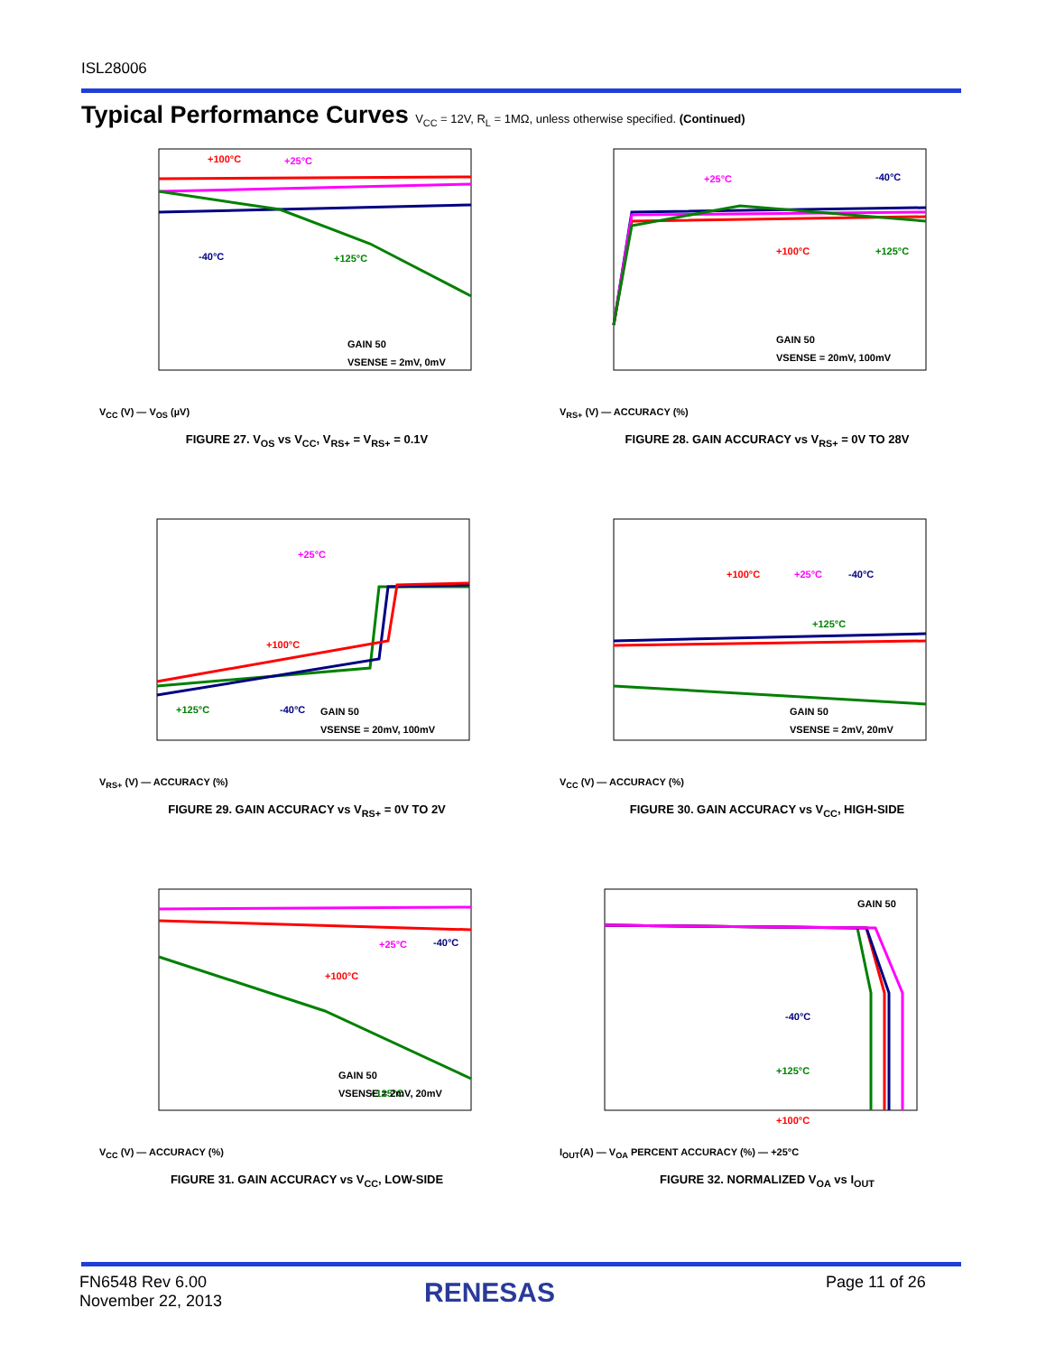ISL28006
Typical Performance Curves V<sub>CC</sub> = 12V, R<sub>L</sub> = 1MΩ, unless otherwise specified. (Continued)
+100°C
+25°C
-40°C
+125°C
GAIN 50
VSENSE = 2mV, 0mV
V<sub>CC</sub> (V) — V<sub>OS</sub> (µV)
FIGURE 27. V<sub>OS</sub> vs V<sub>CC</sub>, V<sub>RS+</sub> = V<sub>RS+</sub> = 0.1V
+25°C
-40°C
+100°C
+125°C
GAIN 50
VSENSE = 20mV, 100mV
V<sub>RS+</sub> (V) — ACCURACY (%)
FIGURE 28. GAIN ACCURACY vs V<sub>RS+</sub> = 0V TO 28V
+25°C
+100°C
+125°C
-40°C
GAIN 50
VSENSE = 20mV, 100mV
V<sub>RS+</sub> (V) — ACCURACY (%)
FIGURE 29. GAIN ACCURACY vs V<sub>RS+</sub> = 0V TO 2V
+100°C
+25°C
-40°C
+125°C
GAIN 50
VSENSE = 2mV, 20mV
V<sub>CC</sub> (V) — ACCURACY (%)
FIGURE 30. GAIN ACCURACY vs V<sub>CC</sub>, HIGH-SIDE
+25°C
-40°C
+100°C
+125°C
GAIN 50
VSENSE = 2mV, 20mV
V<sub>CC</sub> (V) — ACCURACY (%)
FIGURE 31. GAIN ACCURACY vs V<sub>CC</sub>, LOW-SIDE
GAIN 50
-40°C
+125°C
+100°C
I<sub>OUT</sub>(A) — V<sub>OA</sub> PERCENT ACCURACY (%) — +25°C
FIGURE 32. NORMALIZED V<sub>OA</sub> vs I<sub>OUT</sub>
FN6548 Rev 6.00
November 22, 2013
RENESAS Page 11 of 26